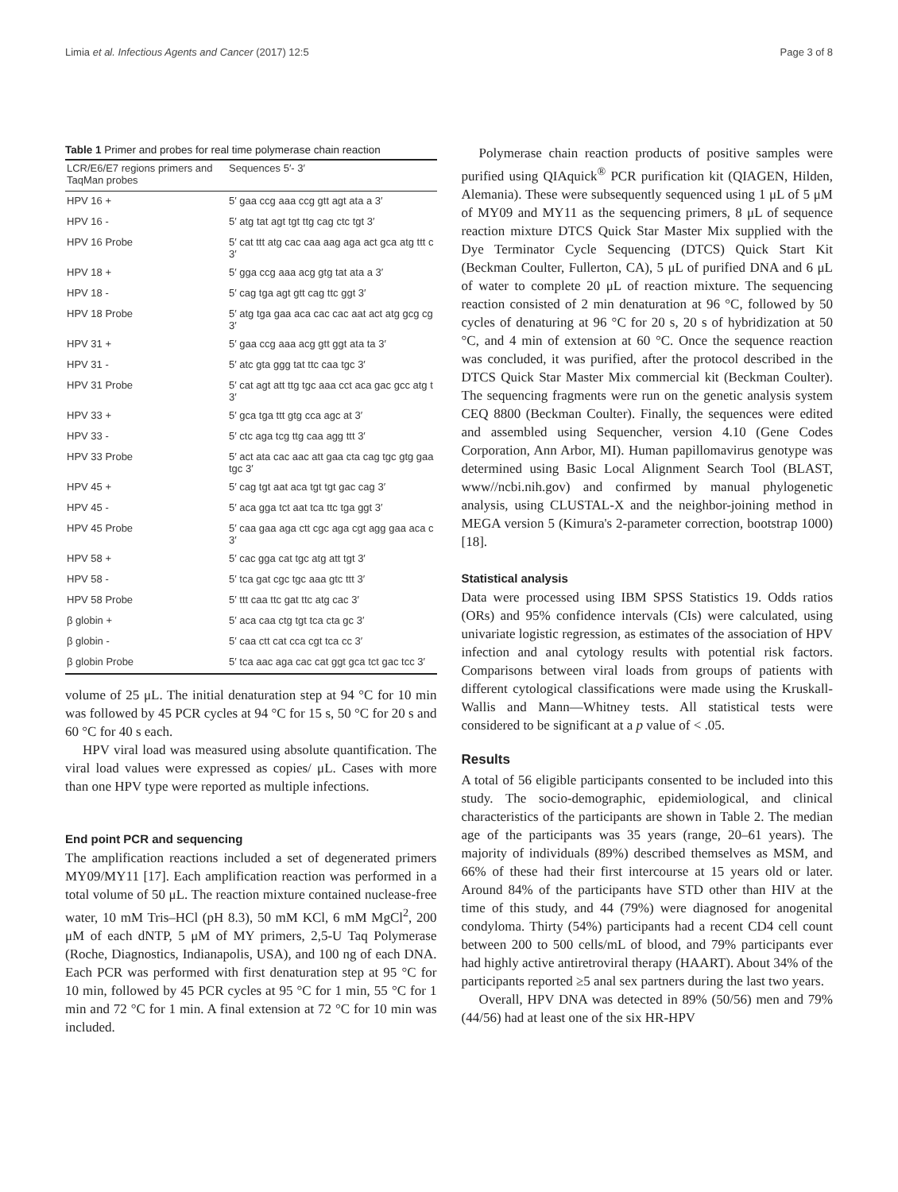Limia et al. Infectious Agents and Cancer (2017) 12:5 Page 3 of 8
Table 1 Primer and probes for real time polymerase chain reaction
| LCR/E6/E7 regions primers and TaqMan probes | Sequences 5′- 3′ |
| --- | --- |
| HPV 16 + | 5′ gaa ccg aaa ccg gtt agt ata a 3′ |
| HPV 16 - | 5′ atg tat agt tgt ttg cag ctc tgt 3′ |
| HPV 16 Probe | 5′ cat ttt atg cac caa aag aga act gca atg ttt c 3′ |
| HPV 18 + | 5′ gga ccg aaa acg gtg tat ata a 3′ |
| HPV 18 - | 5′ cag tga agt gtt cag ttc ggt 3′ |
| HPV 18 Probe | 5′ atg tga gaa aca cac cac aat act atg gcg cg 3′ |
| HPV 31 + | 5′ gaa ccg aaa acg gtt ggt ata ta 3′ |
| HPV 31 - | 5′ atc gta ggg tat ttc caa tgc 3′ |
| HPV 31 Probe | 5′ cat agt att ttg tgc aaa cct aca gac gcc atg t 3′ |
| HPV 33 + | 5′ gca tga ttt gtg cca agc at 3′ |
| HPV 33 - | 5′ ctc aga tcg ttg caa agg ttt 3′ |
| HPV 33 Probe | 5′ act ata cac aac att gaa cta cag tgc gtg gaa tgc 3′ |
| HPV 45 + | 5′ cag tgt aat aca tgt tgt gac cag 3′ |
| HPV 45 - | 5′ aca gga tct aat tca ttc tga ggt 3′ |
| HPV 45 Probe | 5′ caa gaa aga ctt cgc aga cgt agg gaa aca c 3′ |
| HPV 58 + | 5′ cac gga cat tgc atg att tgt 3′ |
| HPV 58 - | 5′ tca gat cgc tgc aaa gtc ttt 3′ |
| HPV 58 Probe | 5′ ttt caa ttc gat ttc atg cac 3′ |
| β globin + | 5′ aca caa ctg tgt tca cta gc 3′ |
| β globin - | 5′ caa ctt cat cca cgt tca cc 3′ |
| β globin Probe | 5′ tca aac aga cac cat ggt gca tct gac tcc 3′ |
volume of 25 μL. The initial denaturation step at 94 °C for 10 min was followed by 45 PCR cycles at 94 °C for 15 s, 50 °C for 20 s and 60 °C for 40 s each.
HPV viral load was measured using absolute quantification. The viral load values were expressed as copies/ μL. Cases with more than one HPV type were reported as multiple infections.
End point PCR and sequencing
The amplification reactions included a set of degenerated primers MY09/MY11 [17]. Each amplification reaction was performed in a total volume of 50 μL. The reaction mixture contained nuclease-free water, 10 mM Tris–HCl (pH 8.3), 50 mM KCl, 6 mM MgCl<sup>2</sup>, 200 μM of each dNTP, 5 μM of MY primers, 2,5-U Taq Polymerase (Roche, Diagnostics, Indianapolis, USA), and 100 ng of each DNA. Each PCR was performed with first denaturation step at 95 °C for 10 min, followed by 45 PCR cycles at 95 °C for 1 min, 55 °C for 1 min and 72 °C for 1 min. A final extension at 72 °C for 10 min was included.
Polymerase chain reaction products of positive samples were purified using QIAquick<sup>®</sup> PCR purification kit (QIAGEN, Hilden, Alemania). These were subsequently sequenced using 1 μL of 5 μM of MY09 and MY11 as the sequencing primers, 8 μL of sequence reaction mixture DTCS Quick Star Master Mix supplied with the Dye Terminator Cycle Sequencing (DTCS) Quick Start Kit (Beckman Coulter, Fullerton, CA), 5 μL of purified DNA and 6 μL of water to complete 20 μL of reaction mixture. The sequencing reaction consisted of 2 min denaturation at 96 °C, followed by 50 cycles of denaturing at 96 °C for 20 s, 20 s of hybridization at 50 °C, and 4 min of extension at 60 °C. Once the sequence reaction was concluded, it was purified, after the protocol described in the DTCS Quick Star Master Mix commercial kit (Beckman Coulter). The sequencing fragments were run on the genetic analysis system CEQ 8800 (Beckman Coulter). Finally, the sequences were edited and assembled using Sequencher, version 4.10 (Gene Codes Corporation, Ann Arbor, MI). Human papillomavirus genotype was determined using Basic Local Alignment Search Tool (BLAST, www//ncbi.nih.gov) and confirmed by manual phylogenetic analysis, using CLUSTAL-X and the neighbor-joining method in MEGA version 5 (Kimura's 2-parameter correction, bootstrap 1000) [18].
Statistical analysis
Data were processed using IBM SPSS Statistics 19. Odds ratios (ORs) and 95% confidence intervals (CIs) were calculated, using univariate logistic regression, as estimates of the association of HPV infection and anal cytology results with potential risk factors. Comparisons between viral loads from groups of patients with different cytological classifications were made using the Kruskall-Wallis and Mann—Whitney tests. All statistical tests were considered to be significant at a p value of < .05.
Results
A total of 56 eligible participants consented to be included into this study. The socio-demographic, epidemiological, and clinical characteristics of the participants are shown in Table 2. The median age of the participants was 35 years (range, 20–61 years). The majority of individuals (89%) described themselves as MSM, and 66% of these had their first intercourse at 15 years old or later. Around 84% of the participants have STD other than HIV at the time of this study, and 44 (79%) were diagnosed for anogenital condyloma. Thirty (54%) participants had a recent CD4 cell count between 200 to 500 cells/mL of blood, and 79% participants ever had highly active antiretroviral therapy (HAART). About 34% of the participants reported ≥5 anal sex partners during the last two years.
Overall, HPV DNA was detected in 89% (50/56) men and 79% (44/56) had at least one of the six HR-HPV